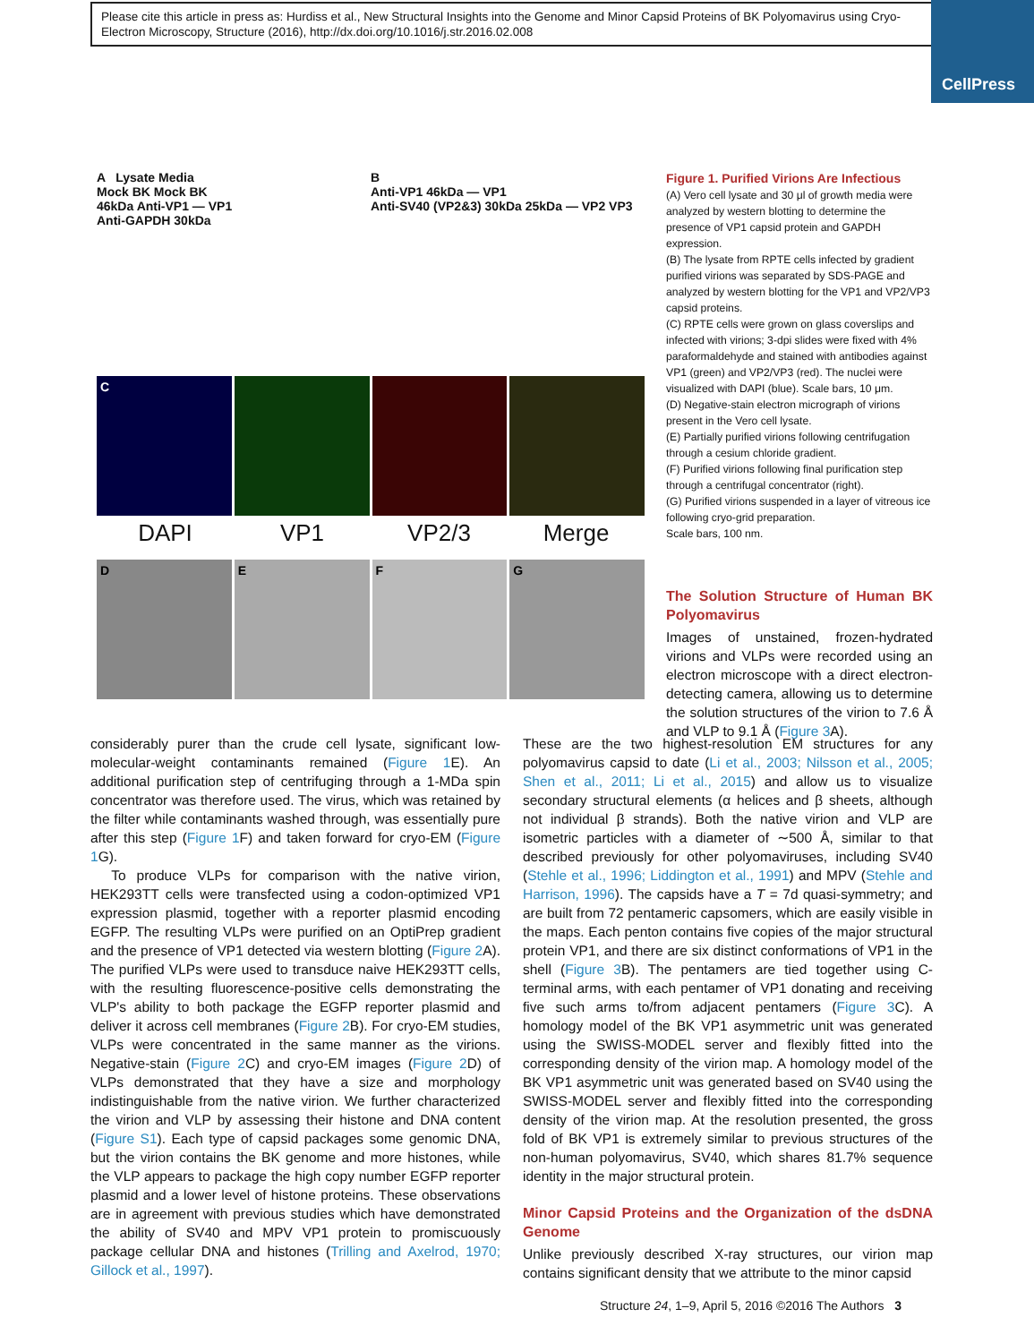Please cite this article in press as: Hurdiss et al., New Structural Insights into the Genome and Minor Capsid Proteins of BK Polyomavirus using Cryo-Electron Microscopy, Structure (2016), http://dx.doi.org/10.1016/j.str.2016.02.008
CellPress
A Lysate Media
Mock BK Mock BK
46kDa Anti-VP1 — VP1
Anti-GAPDH 30kDa
B
Anti-VP1 46kDa — VP1
Anti-SV40 (VP2&3) 30kDa 25kDa — VP2 VP3
C
DAPI VP1 VP2/3 Merge
D E F G
Figure 1. Purified Virions Are Infectious
(A) Vero cell lysate and 30 μl of growth media were analyzed by western blotting to determine the presence of VP1 capsid protein and GAPDH expression.
(B) The lysate from RPTE cells infected by gradient purified virions was separated by SDS-PAGE and analyzed by western blotting for the VP1 and VP2/VP3 capsid proteins.
(C) RPTE cells were grown on glass coverslips and infected with virions; 3-dpi slides were fixed with 4% paraformaldehyde and stained with antibodies against VP1 (green) and VP2/VP3 (red). The nuclei were visualized with DAPI (blue). Scale bars, 10 μm.
(D) Negative-stain electron micrograph of virions present in the Vero cell lysate.
(E) Partially purified virions following centrifugation through a cesium chloride gradient.
(F) Purified virions following final purification step through a centrifugal concentrator (right).
(G) Purified virions suspended in a layer of vitreous ice following cryo-grid preparation.
Scale bars, 100 nm.
The Solution Structure of Human BK Polyomavirus
Images of unstained, frozen-hydrated virions and VLPs were recorded using an electron microscope with a direct electron-detecting camera, allowing us to determine the solution structures of the virion to 7.6 Å and VLP to 9.1 Å (Figure 3 A).
considerably purer than the crude cell lysate, significant low-molecular-weight contaminants remained (Figure 1 E). An additional purification step of centrifuging through a 1-MDa spin concentrator was therefore used. The virus, which was retained by the filter while contaminants washed through, was essentially pure after this step (Figure 1 F) and taken forward for cryo-EM (Figure 1 G).
To produce VLPs for comparison with the native virion, HEK293TT cells were transfected using a codon-optimized VP1 expression plasmid, together with a reporter plasmid encoding EGFP. The resulting VLPs were purified on an OptiPrep gradient and the presence of VP1 detected via western blotting (Figure 2 A). The purified VLPs were used to transduce naive HEK293TT cells, with the resulting fluorescence-positive cells demonstrating the VLP's ability to both package the EGFP reporter plasmid and deliver it across cell membranes (Figure 2 B). For cryo-EM studies, VLPs were concentrated in the same manner as the virions. Negative-stain (Figure 2 C) and cryo-EM images (Figure 2 D) of VLPs demonstrated that they have a size and morphology indistinguishable from the native virion. We further characterized the virion and VLP by assessing their histone and DNA content (Figure S1). Each type of capsid packages some genomic DNA, but the virion contains the BK genome and more histones, while the VLP appears to package the high copy number EGFP reporter plasmid and a lower level of histone proteins. These observations are in agreement with previous studies which have demonstrated the ability of SV40 and MPV VP1 protein to promiscuously package cellular DNA and histones (Trilling and Axelrod, 1970; Gillock et al., 1997).
These are the two highest-resolution EM structures for any polyomavirus capsid to date (Li et al., 2003; Nilsson et al., 2005; Shen et al., 2011; Li et al., 2015) and allow us to visualize secondary structural elements (α helices and β sheets, although not individual β strands). Both the native virion and VLP are isometric particles with a diameter of ∼500 Å, similar to that described previously for other polyomaviruses, including SV40 (Stehle et al., 1996; Liddington et al., 1991) and MPV (Stehle and Harrison, 1996). The capsids have a T = 7d quasi-symmetry; and are built from 72 pentameric capsomers, which are easily visible in the maps. Each penton contains five copies of the major structural protein VP1, and there are six distinct conformations of VP1 in the shell (Figure 3 B). The pentamers are tied together using C-terminal arms, with each pentamer of VP1 donating and receiving five such arms to/from adjacent pentamers (Figure 3 C). A homology model of the BK VP1 asymmetric unit was generated using the SWISS-MODEL server and flexibly fitted into the corresponding density of the virion map. A homology model of the BK VP1 asymmetric unit was generated based on SV40 using the SWISS-MODEL server and flexibly fitted into the corresponding density of the virion map. At the resolution presented, the gross fold of BK VP1 is extremely similar to previous structures of the non-human polyomavirus, SV40, which shares 81.7% sequence identity in the major structural protein.
Minor Capsid Proteins and the Organization of the dsDNA Genome
Unlike previously described X-ray structures, our virion map contains significant density that we attribute to the minor capsid
Structure 24, 1–9, April 5, 2016 ©2016 The Authors 3